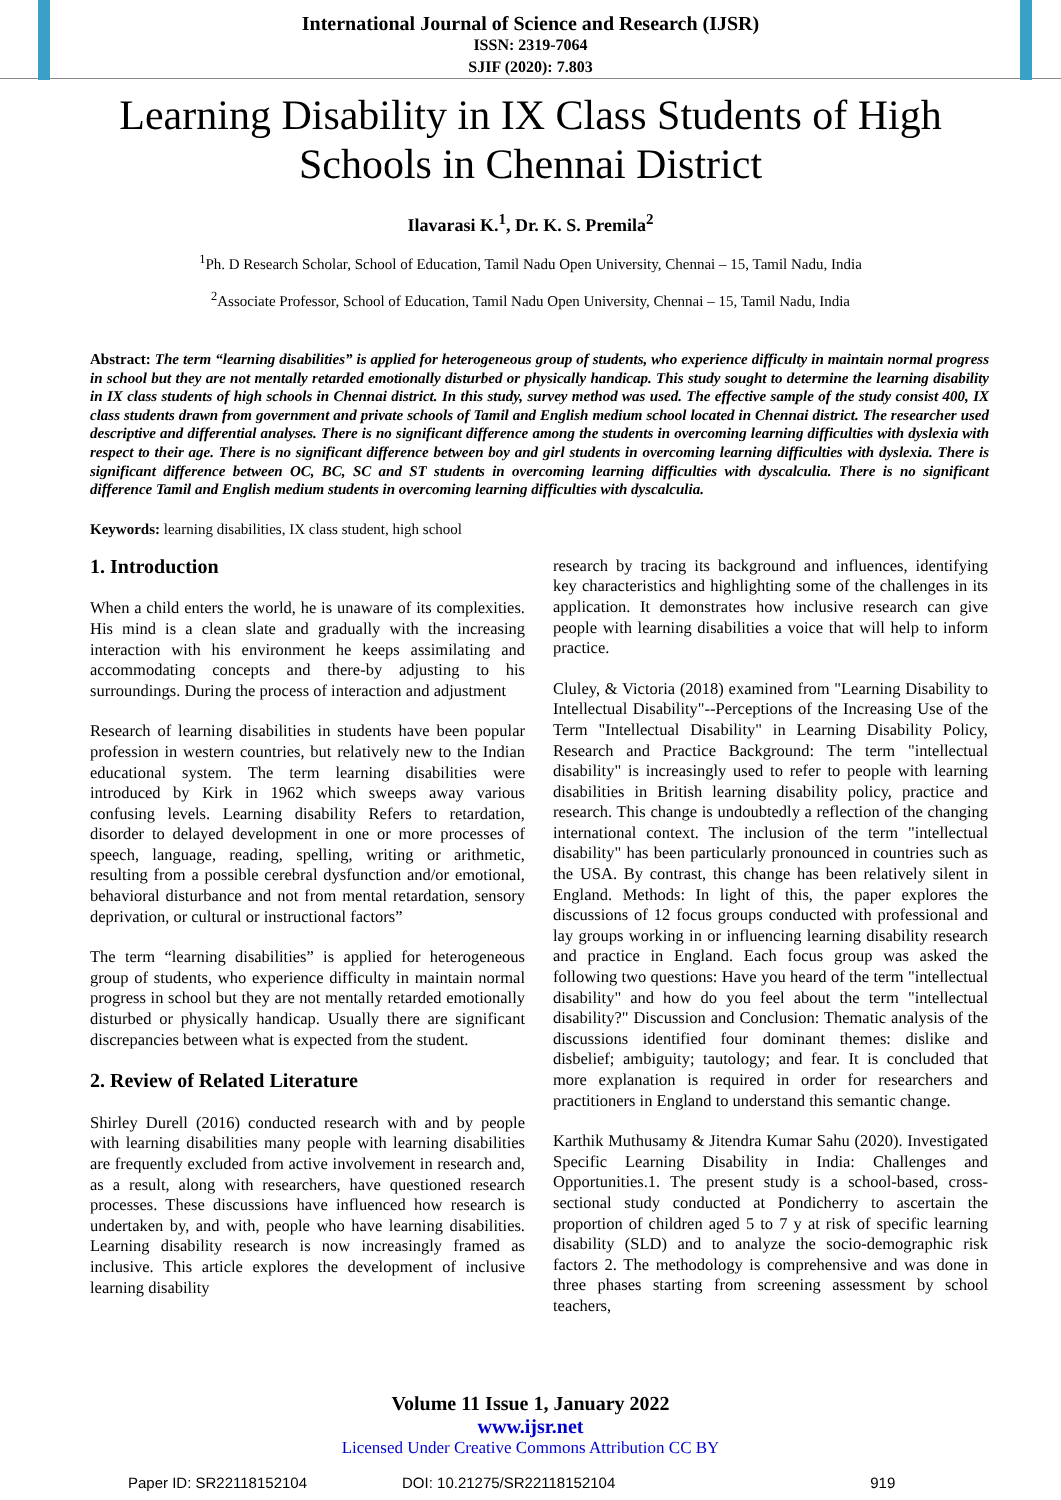International Journal of Science and Research (IJSR)
ISSN: 2319-7064
SJIF (2020): 7.803
Learning Disability in IX Class Students of High Schools in Chennai District
Ilavarasi K.<sup>1</sup>, Dr. K. S. Premila<sup>2</sup>
<sup>1</sup> Ph. D Research Scholar, School of Education, Tamil Nadu Open University, Chennai – 15, Tamil Nadu, India
<sup>2</sup> Associate Professor, School of Education, Tamil Nadu Open University, Chennai – 15, Tamil Nadu, India
Abstract: The term “learning disabilities” is applied for heterogeneous group of students, who experience difficulty in maintain normal progress in school but they are not mentally retarded emotionally disturbed or physically handicap. This study sought to determine the learning disability in IX class students of high schools in Chennai district. In this study, survey method was used. The effective sample of the study consist 400, IX class students drawn from government and private schools of Tamil and English medium school located in Chennai district. The researcher used descriptive and differential analyses. There is no significant difference among the students in overcoming learning difficulties with dyslexia with respect to their age. There is no significant difference between boy and girl students in overcoming learning difficulties with dyslexia. There is significant difference between OC, BC, SC and ST students in overcoming learning difficulties with dyscalculia. There is no significant difference Tamil and English medium students in overcoming learning difficulties with dyscalculia.
Keywords: learning disabilities, IX class student, high school
1. Introduction
When a child enters the world, he is unaware of its complexities. His mind is a clean slate and gradually with the increasing interaction with his environment he keeps assimilating and accommodating concepts and there-by adjusting to his surroundings. During the process of interaction and adjustment
Research of learning disabilities in students have been popular profession in western countries, but relatively new to the Indian educational system. The term learning disabilities were introduced by Kirk in 1962 which sweeps away various confusing levels. Learning disability Refers to retardation, disorder to delayed development in one or more processes of speech, language, reading, spelling, writing or arithmetic, resulting from a possible cerebral dysfunction and/or emotional, behavioral disturbance and not from mental retardation, sensory deprivation, or cultural or instructional factors”
The term “learning disabilities” is applied for heterogeneous group of students, who experience difficulty in maintain normal progress in school but they are not mentally retarded emotionally disturbed or physically handicap. Usually there are significant discrepancies between what is expected from the student.
2. Review of Related Literature
Shirley Durell (2016) conducted research with and by people with learning disabilities many people with learning disabilities are frequently excluded from active involvement in research and, as a result, along with researchers, have questioned research processes. These discussions have influenced how research is undertaken by, and with, people who have learning disabilities. Learning disability research is now increasingly framed as inclusive. This article explores the development of inclusive learning disability
research by tracing its background and influences, identifying key characteristics and highlighting some of the challenges in its application. It demonstrates how inclusive research can give people with learning disabilities a voice that will help to inform practice.
Cluley, & Victoria (2018) examined from "Learning Disability to Intellectual Disability"--Perceptions of the Increasing Use of the Term "Intellectual Disability" in Learning Disability Policy, Research and Practice Background: The term "intellectual disability" is increasingly used to refer to people with learning disabilities in British learning disability policy, practice and research. This change is undoubtedly a reflection of the changing international context. The inclusion of the term "intellectual disability" has been particularly pronounced in countries such as the USA. By contrast, this change has been relatively silent in England. Methods: In light of this, the paper explores the discussions of 12 focus groups conducted with professional and lay groups working in or influencing learning disability research and practice in England. Each focus group was asked the following two questions: Have you heard of the term "intellectual disability" and how do you feel about the term "intellectual disability?" Discussion and Conclusion: Thematic analysis of the discussions identified four dominant themes: dislike and disbelief; ambiguity; tautology; and fear. It is concluded that more explanation is required in order for researchers and practitioners in England to understand this semantic change.
Karthik Muthusamy & Jitendra Kumar Sahu (2020). Investigated Specific Learning Disability in India: Challenges and Opportunities.1. The present study is a school-based, cross-sectional study conducted at Pondicherry to ascertain the proportion of children aged 5 to 7 y at risk of specific learning disability (SLD) and to analyze the socio-demographic risk factors 2. The methodology is comprehensive and was done in three phases starting from screening assessment by school teachers,
Volume 11 Issue 1, January 2022
www.ijsr.net
Licensed Under Creative Commons Attribution CC BY
Paper ID: SR22118152104 DOI: 10.21275/SR22118152104 919